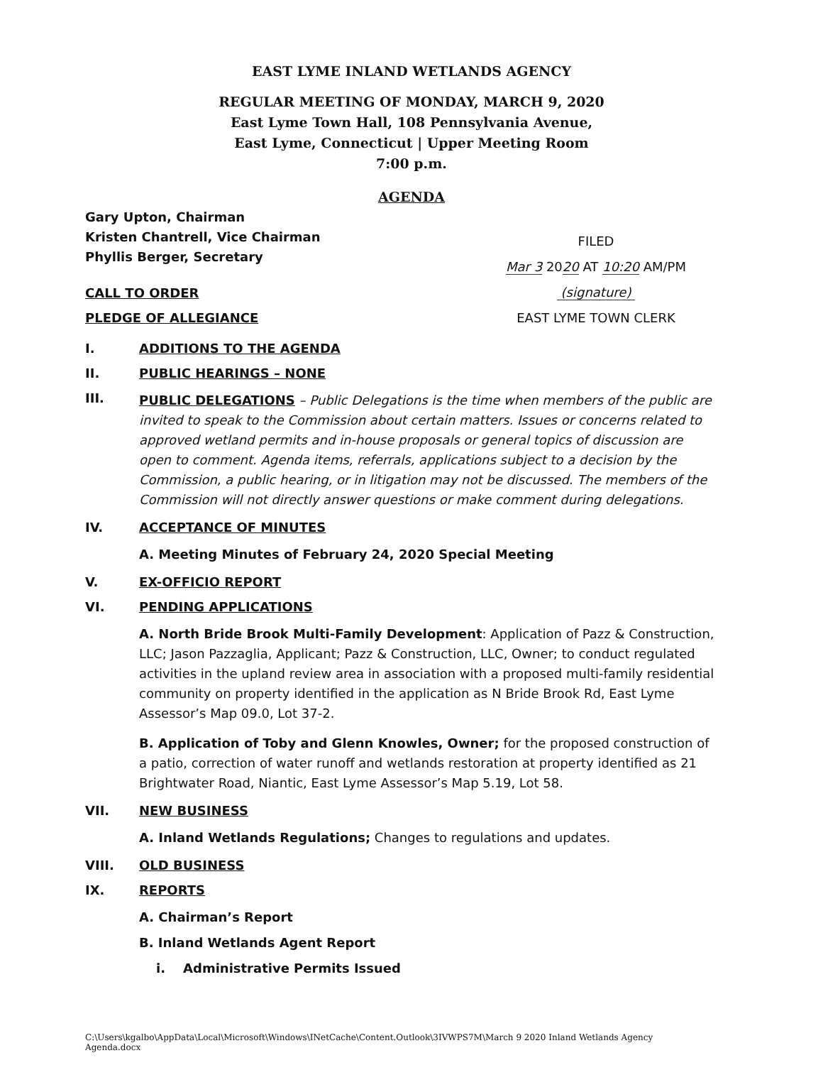EAST LYME INLAND WETLANDS AGENCY
REGULAR MEETING OF MONDAY, MARCH 9, 2020
East Lyme Town Hall, 108 Pennsylvania Avenue,
East Lyme, Connecticut | Upper Meeting Room
7:00 p.m.
AGENDA
Gary Upton, Chairman
Kristen Chantrell, Vice Chairman
Phyllis Berger, Secretary
CALL TO ORDER
PLEDGE OF ALLEGIANCE
FILED
Mar 3 2020 AT 10:20 AM/PM
(signature)
EAST LYME TOWN CLERK
I. ADDITIONS TO THE AGENDA
II. PUBLIC HEARINGS – NONE
III.
PUBLIC DELEGATIONS – Public Delegations is the time when members of the public are invited to speak to the Commission about certain matters. Issues or concerns related to approved wetland permits and in-house proposals or general topics of discussion are open to comment. Agenda items, referrals, applications subject to a decision by the Commission, a public hearing, or in litigation may not be discussed. The members of the Commission will not directly answer questions or make comment during delegations.
IV. ACCEPTANCE OF MINUTES
A. Meeting Minutes of February 24, 2020 Special Meeting
V. EX-OFFICIO REPORT
VI. PENDING APPLICATIONS
A. North Bride Brook Multi-Family Development: Application of Pazz & Construction, LLC; Jason Pazzaglia, Applicant; Pazz & Construction, LLC, Owner; to conduct regulated activities in the upland review area in association with a proposed multi-family residential community on property identified in the application as N Bride Brook Rd, East Lyme Assessor’s Map 09.0, Lot 37-2.
B. Application of Toby and Glenn Knowles, Owner; for the proposed construction of a patio, correction of water runoff and wetlands restoration at property identified as 21 Brightwater Road, Niantic, East Lyme Assessor’s Map 5.19, Lot 58.
VII. NEW BUSINESS
A. Inland Wetlands Regulations; Changes to regulations and updates.
VIII. OLD BUSINESS
IX. REPORTS
A. Chairman’s Report
B. Inland Wetlands Agent Report
i. Administrative Permits Issued
C:\Users\kgalbo\AppData\Local\Microsoft\Windows\INetCache\Content.Outlook\3IVWPS7M\March 9 2020 Inland Wetlands Agency Agenda.docx